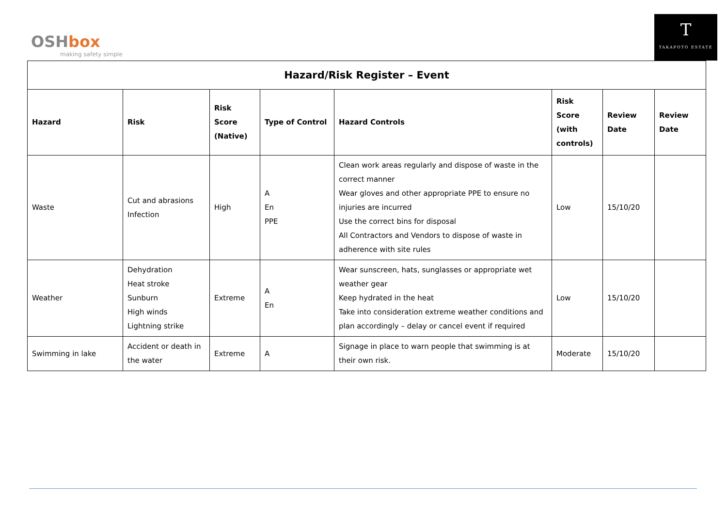OSHbox
making safety simple
T
TAKAPOTO ESTATE
| Hazard/Risk Register – Event | | | | | | | |
| --- | --- | --- | --- | --- | --- | --- | --- |
| Hazard | Risk | Risk Score (Native) | Type of Control | Hazard Controls | Risk Score (with controls) | Review Date | Review Date |
| Waste | Cut and abrasions Infection | High | A En PPE | Clean work areas regularly and dispose of waste in the correct manner Wear gloves and other appropriate PPE to ensure no injuries are incurred Use the correct bins for disposal All Contractors and Vendors to dispose of waste in adherence with site rules | Low | 15/10/20 | |
| Weather | Dehydration Heat stroke Sunburn High winds Lightning strike | Extreme | A En | Wear sunscreen, hats, sunglasses or appropriate wet weather gear Keep hydrated in the heat Take into consideration extreme weather conditions and plan accordingly – delay or cancel event if required | Low | 15/10/20 | |
| Swimming in lake | Accident or death in the water | Extreme | A | Signage in place to warn people that swimming is at their own risk. | Moderate | 15/10/20 | |